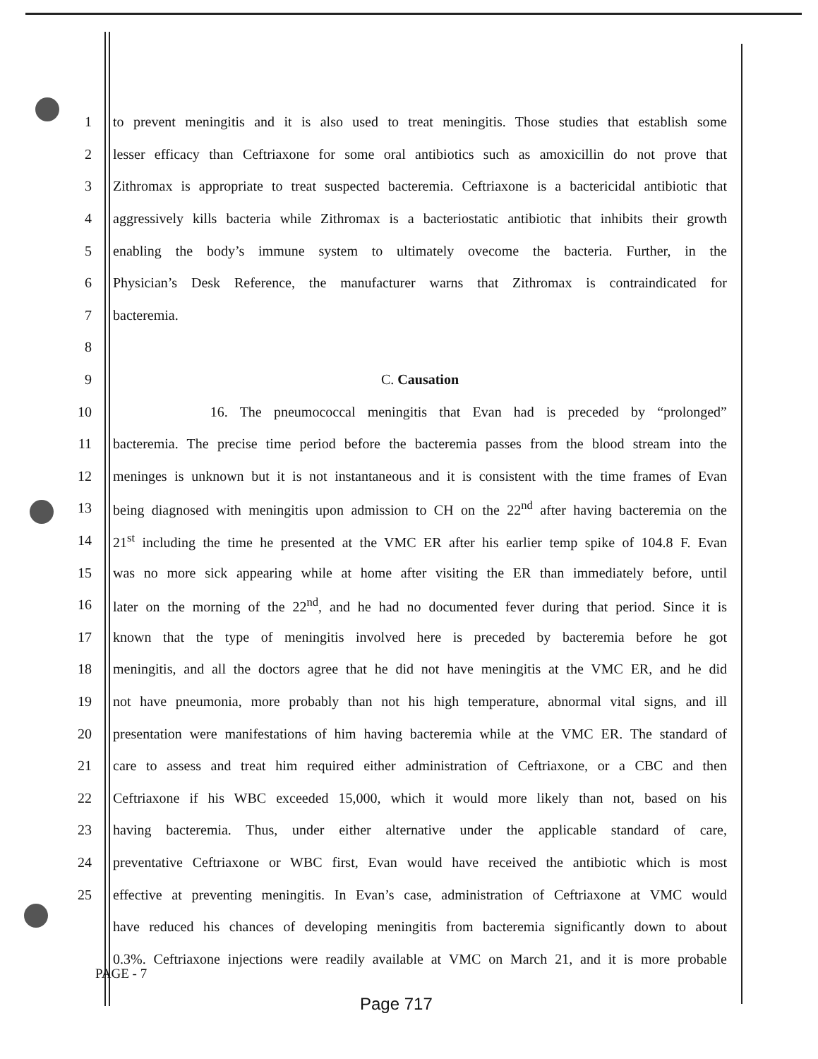1 to prevent meningitis and it is also used to treat meningitis. Those studies that establish some
2 lesser efficacy than Ceftriaxone for some oral antibiotics such as amoxicillin do not prove that
3 Zithromax is appropriate to treat suspected bacteremia. Ceftriaxone is a bactericidal antibiotic that
4 aggressively kills bacteria while Zithromax is a bacteriostatic antibiotic that inhibits their growth
5 enabling the body’s immune system to ultimately ovecome the bacteria. Further, in the
6 Physician’s Desk Reference, the manufacturer warns that Zithromax is contraindicated for
7 bacteremia.
8
9 C. Causation
10 16. The pneumococcal meningitis that Evan had is preceded by “prolonged”
11 bacteremia. The precise time period before the bacteremia passes from the blood stream into the
12 meninges is unknown but it is not instantaneous and it is consistent with the time frames of Evan
13 being diagnosed with meningitis upon admission to CH on the 22<sup>nd</sup> after having bacteremia on the
14 21<sup>st</sup> including the time he presented at the VMC ER after his earlier temp spike of 104.8 F. Evan
15 was no more sick appearing while at home after visiting the ER than immediately before, until
16 later on the morning of the 22<sup>nd</sup>, and he had no documented fever during that period. Since it is
17 known that the type of meningitis involved here is preceded by bacteremia before he got
18 meningitis, and all the doctors agree that he did not have meningitis at the VMC ER, and he did
19 not have pneumonia, more probably than not his high temperature, abnormal vital signs, and ill
20 presentation were manifestations of him having bacteremia while at the VMC ER. The standard of
21 care to assess and treat him required either administration of Ceftriaxone, or a CBC and then
22 Ceftriaxone if his WBC exceeded 15,000, which it would more likely than not, based on his
23 having bacteremia. Thus, under either alternative under the applicable standard of care,
24 preventative Ceftriaxone or WBC first, Evan would have received the antibiotic which is most
25 effective at preventing meningitis. In Evan’s case, administration of Ceftriaxone at VMC would
have reduced his chances of developing meningitis from bacteremia significantly down to about
0.3%. Ceftriaxone injections were readily available at VMC on March 21, and it is more probable
PAGE - 7
Page 717